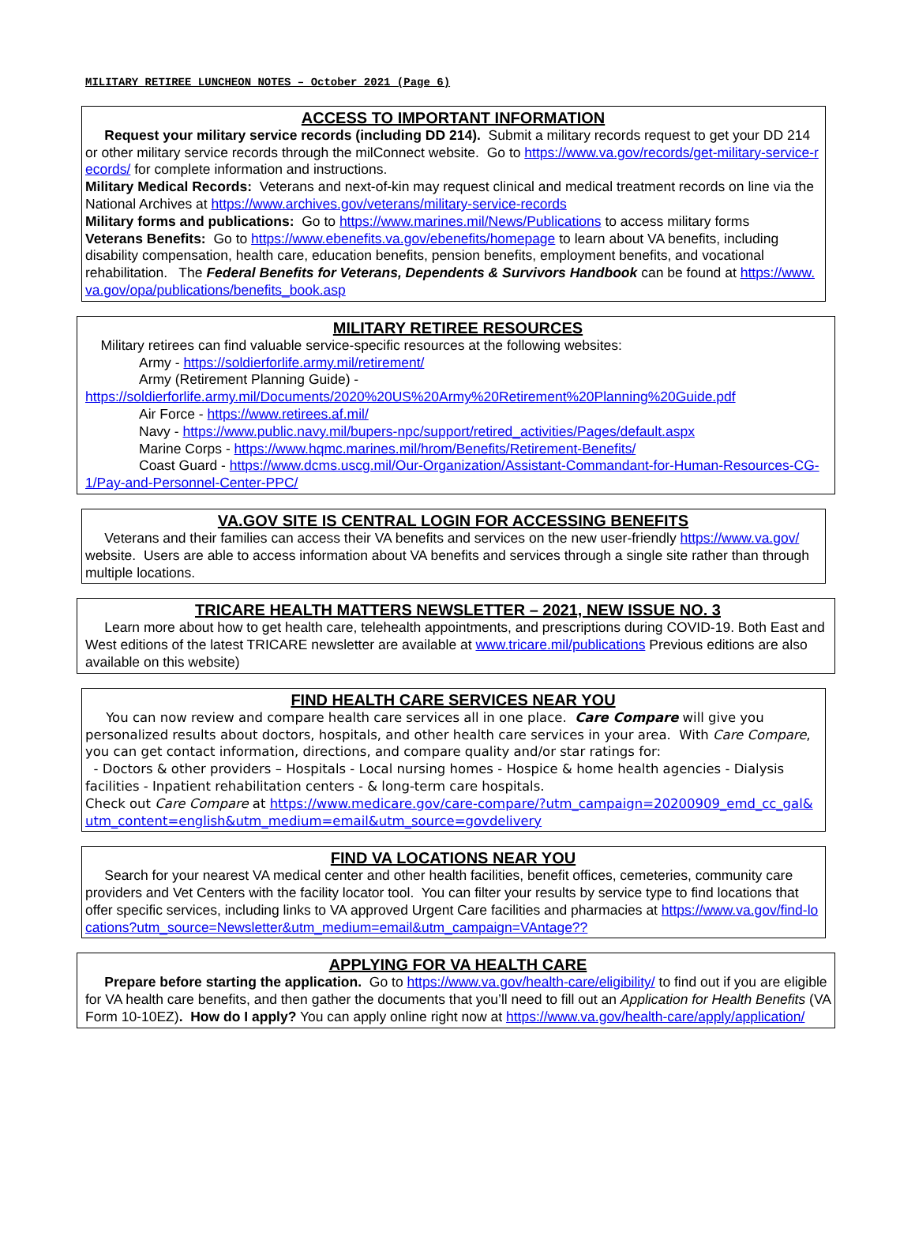MILITARY RETIREE LUNCHEON NOTES – October 2021 (Page 6)
ACCESS TO IMPORTANT INFORMATION
Request your military service records (including DD 214). Submit a military records request to get your DD 214 or other military service records through the milConnect website. Go to https://www.va.gov/records/get-military-service-records/ for complete information and instructions.
Military Medical Records: Veterans and next-of-kin may request clinical and medical treatment records on line via the National Archives at https://www.archives.gov/veterans/military-service-records
Military forms and publications: Go to https://www.marines.mil/News/Publications to access military forms
Veterans Benefits: Go to https://www.ebenefits.va.gov/ebenefits/homepage to learn about VA benefits, including disability compensation, health care, education benefits, pension benefits, employment benefits, and vocational rehabilitation. The Federal Benefits for Veterans, Dependents & Survivors Handbook can be found at https://www.va.gov/opa/publications/benefits_book.asp
MILITARY RETIREE RESOURCES
Military retirees can find valuable service-specific resources at the following websites:
Army - https://soldierforlife.army.mil/retirement/
Army (Retirement Planning Guide) -
https://soldierforlife.army.mil/Documents/2020%20US%20Army%20Retirement%20Planning%20Guide.pdf
Air Force - https://www.retirees.af.mil/
Navy - https://www.public.navy.mil/bupers-npc/support/retired_activities/Pages/default.aspx
Marine Corps - https://www.hqmc.marines.mil/hrom/Benefits/Retirement-Benefits/
Coast Guard - https://www.dcms.uscg.mil/Our-Organization/Assistant-Commandant-for-Human-Resources-CG-1/Pay-and-Personnel-Center-PPC/
VA.GOV SITE IS CENTRAL LOGIN FOR ACCESSING BENEFITS
Veterans and their families can access their VA benefits and services on the new user-friendly https://www.va.gov/ website. Users are able to access information about VA benefits and services through a single site rather than through multiple locations.
TRICARE HEALTH MATTERS NEWSLETTER – 2021, NEW ISSUE NO. 3
Learn more about how to get health care, telehealth appointments, and prescriptions during COVID-19. Both East and West editions of the latest TRICARE newsletter are available at www.tricare.mil/publications Previous editions are also available on this website)
FIND HEALTH CARE SERVICES NEAR YOU
You can now review and compare health care services all in one place. Care Compare will give you personalized results about doctors, hospitals, and other health care services in your area. With Care Compare, you can get contact information, directions, and compare quality and/or star ratings for:
- Doctors & other providers – Hospitals - Local nursing homes - Hospice & home health agencies - Dialysis facilities - Inpatient rehabilitation centers - & long-term care hospitals.
Check out Care Compare at https://www.medicare.gov/care-compare/?utm_campaign=20200909_emd_cc_gal&utm_content=english&utm_medium=email&utm_source=govdelivery
FIND VA LOCATIONS NEAR YOU
Search for your nearest VA medical center and other health facilities, benefit offices, cemeteries, community care providers and Vet Centers with the facility locator tool. You can filter your results by service type to find locations that offer specific services, including links to VA approved Urgent Care facilities and pharmacies at https://www.va.gov/find-locations?utm_source=Newsletter&utm_medium=email&utm_campaign=VAntage??
APPLYING FOR VA HEALTH CARE
Prepare before starting the application. Go to https://www.va.gov/health-care/eligibility/ to find out if you are eligible for VA health care benefits, and then gather the documents that you’ll need to fill out an Application for Health Benefits (VA Form 10-10EZ). How do I apply? You can apply online right now at https://www.va.gov/health-care/apply/application/